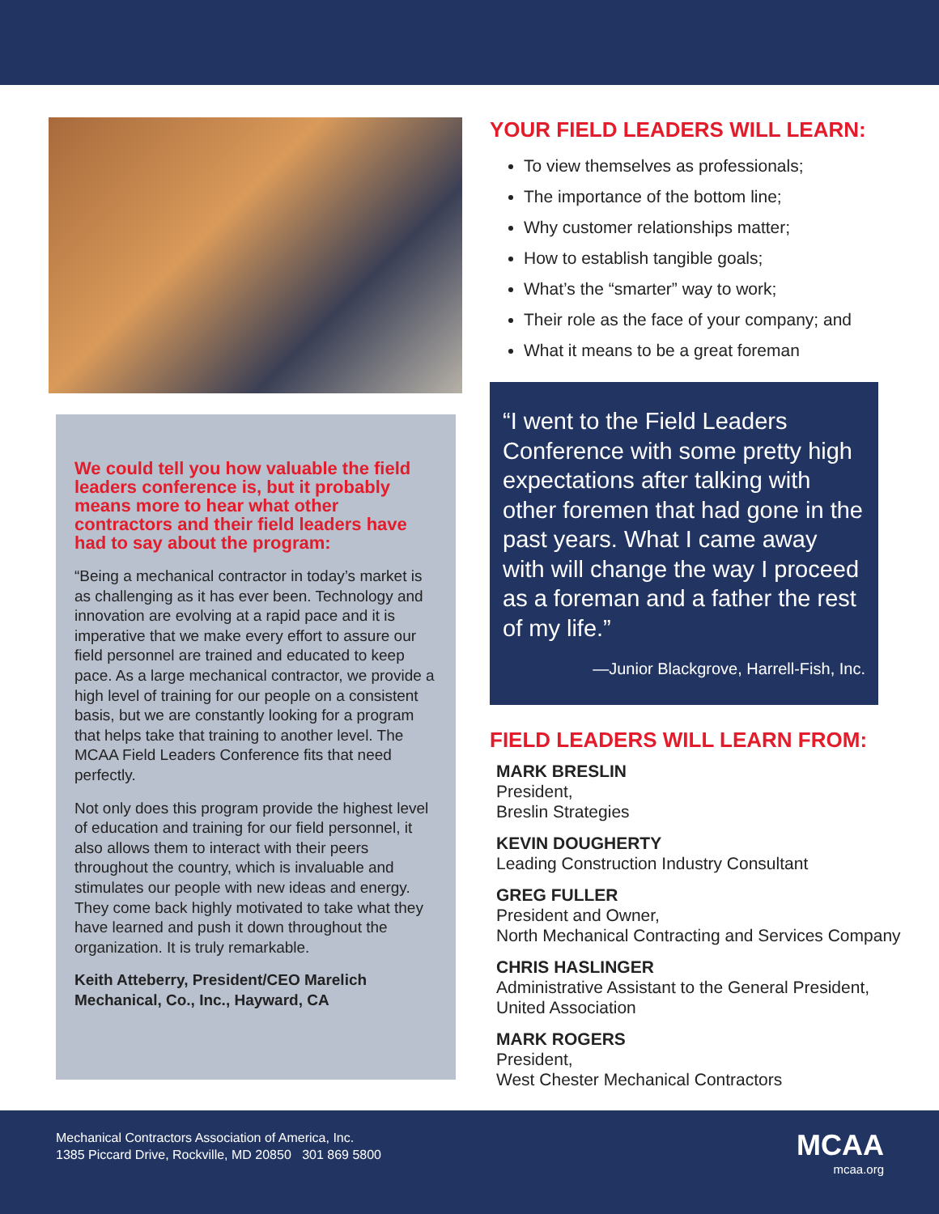We could tell you how valuable the field leaders conference is, but it probably means more to hear what other contractors and their field leaders have had to say about the program:
“Being a mechanical contractor in today’s market is as challenging as it has ever been. Technology and innovation are evolving at a rapid pace and it is imperative that we make every effort to assure our field personnel are trained and educated to keep pace. As a large mechanical contractor, we provide a high level of training for our people on a consistent basis, but we are constantly looking for a program that helps take that training to another level. The MCAA Field Leaders Conference fits that need perfectly.
Not only does this program provide the highest level of education and training for our field personnel, it also allows them to interact with their peers throughout the country, which is invaluable and stimulates our people with new ideas and energy. They come back highly motivated to take what they have learned and push it down throughout the organization. It is truly remarkable.
Keith Atteberry, President/CEO Marelich Mechanical, Co., Inc., Hayward, CA
YOUR FIELD LEADERS WILL LEARN:
To view themselves as professionals;
The importance of the bottom line;
Why customer relationships matter;
How to establish tangible goals;
What’s the “smarter” way to work;
Their role as the face of your company; and
What it means to be a great foreman
“I went to the Field Leaders Conference with some pretty high expectations after talking with other foremen that had gone in the past years. What I came away with will change the way I proceed as a foreman and a father the rest of my life.”
—Junior Blackgrove, Harrell-Fish, Inc.
FIELD LEADERS WILL LEARN FROM:
MARK BRESLIN
President,
Breslin Strategies
KEVIN DOUGHERTY
Leading Construction Industry Consultant
GREG FULLER
President and Owner,
North Mechanical Contracting and Services Company
CHRIS HASLINGER
Administrative Assistant to the General President, United Association
MARK ROGERS
President,
West Chester Mechanical Contractors
Mechanical Contractors Association of America, Inc.
1385 Piccard Drive, Rockville, MD 20850 301 869 5800
MCAA
mcaa.org